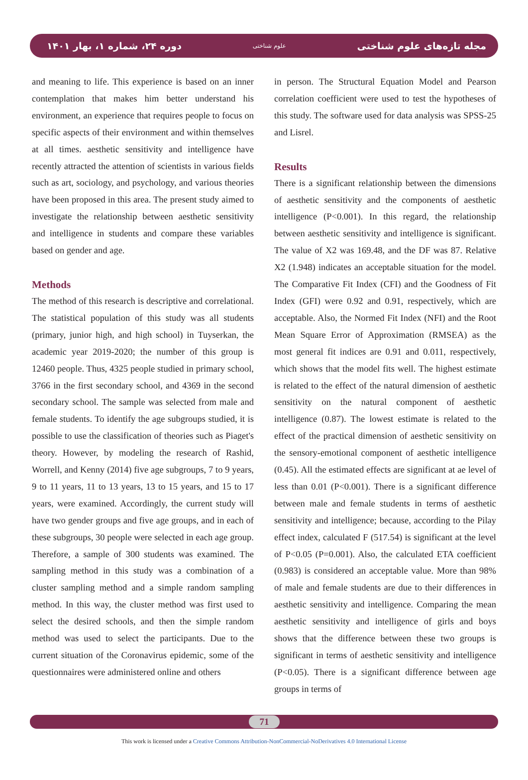دوره ۲۴، شماره ۱، بهار ۱۴۰۱ علوم شناختی مجله تازه‌های علوم شناختی
and meaning to life. This experience is based on an inner contemplation that makes him better understand his environment, an experience that requires people to focus on specific aspects of their environment and within themselves at all times. aesthetic sensitivity and intelligence have recently attracted the attention of scientists in various fields such as art, sociology, and psychology, and various theories have been proposed in this area. The present study aimed to investigate the relationship between aesthetic sensitivity and intelligence in students and compare these variables based on gender and age.
Methods
The method of this research is descriptive and correlational. The statistical population of this study was all students (primary, junior high, and high school) in Tuyserkan, the academic year 2019-2020; the number of this group is 12460 people. Thus, 4325 people studied in primary school, 3766 in the first secondary school, and 4369 in the second secondary school. The sample was selected from male and female students. To identify the age subgroups studied, it is possible to use the classification of theories such as Piaget's theory. However, by modeling the research of Rashid, Worrell, and Kenny (2014) five age subgroups, 7 to 9 years, 9 to 11 years, 11 to 13 years, 13 to 15 years, and 15 to 17 years, were examined. Accordingly, the current study will have two gender groups and five age groups, and in each of these subgroups, 30 people were selected in each age group. Therefore, a sample of 300 students was examined. The sampling method in this study was a combination of a cluster sampling method and a simple random sampling method. In this way, the cluster method was first used to select the desired schools, and then the simple random method was used to select the participants. Due to the current situation of the Coronavirus epidemic, some of the questionnaires were administered online and others
in person. The Structural Equation Model and Pearson correlation coefficient were used to test the hypotheses of this study. The software used for data analysis was SPSS-25 and Lisrel.
Results
There is a significant relationship between the dimensions of aesthetic sensitivity and the components of aesthetic intelligence (P<0.001). In this regard, the relationship between aesthetic sensitivity and intelligence is significant. The value of X2 was 169.48, and the DF was 87. Relative X2 (1.948) indicates an acceptable situation for the model. The Comparative Fit Index (CFI) and the Goodness of Fit Index (GFI) were 0.92 and 0.91, respectively, which are acceptable. Also, the Normed Fit Index (NFI) and the Root Mean Square Error of Approximation (RMSEA) as the most general fit indices are 0.91 and 0.011, respectively, which shows that the model fits well. The highest estimate is related to the effect of the natural dimension of aesthetic sensitivity on the natural component of aesthetic intelligence (0.87). The lowest estimate is related to the effect of the practical dimension of aesthetic sensitivity on the sensory-emotional component of aesthetic intelligence (0.45). All the estimated effects are significant at ae level of less than 0.01 (P<0.001). There is a significant difference between male and female students in terms of aesthetic sensitivity and intelligence; because, according to the Pilay effect index, calculated F (517.54) is significant at the level of P<0.05 (P=0.001). Also, the calculated ETA coefficient (0.983) is considered an acceptable value. More than 98% of male and female students are due to their differences in aesthetic sensitivity and intelligence. Comparing the mean aesthetic sensitivity and intelligence of girls and boys shows that the difference between these two groups is significant in terms of aesthetic sensitivity and intelligence (P<0.05). There is a significant difference between age groups in terms of
71
This work is licensed under a Creative Commons Attribution-NonCommercial-NoDerivatives 4.0 International License